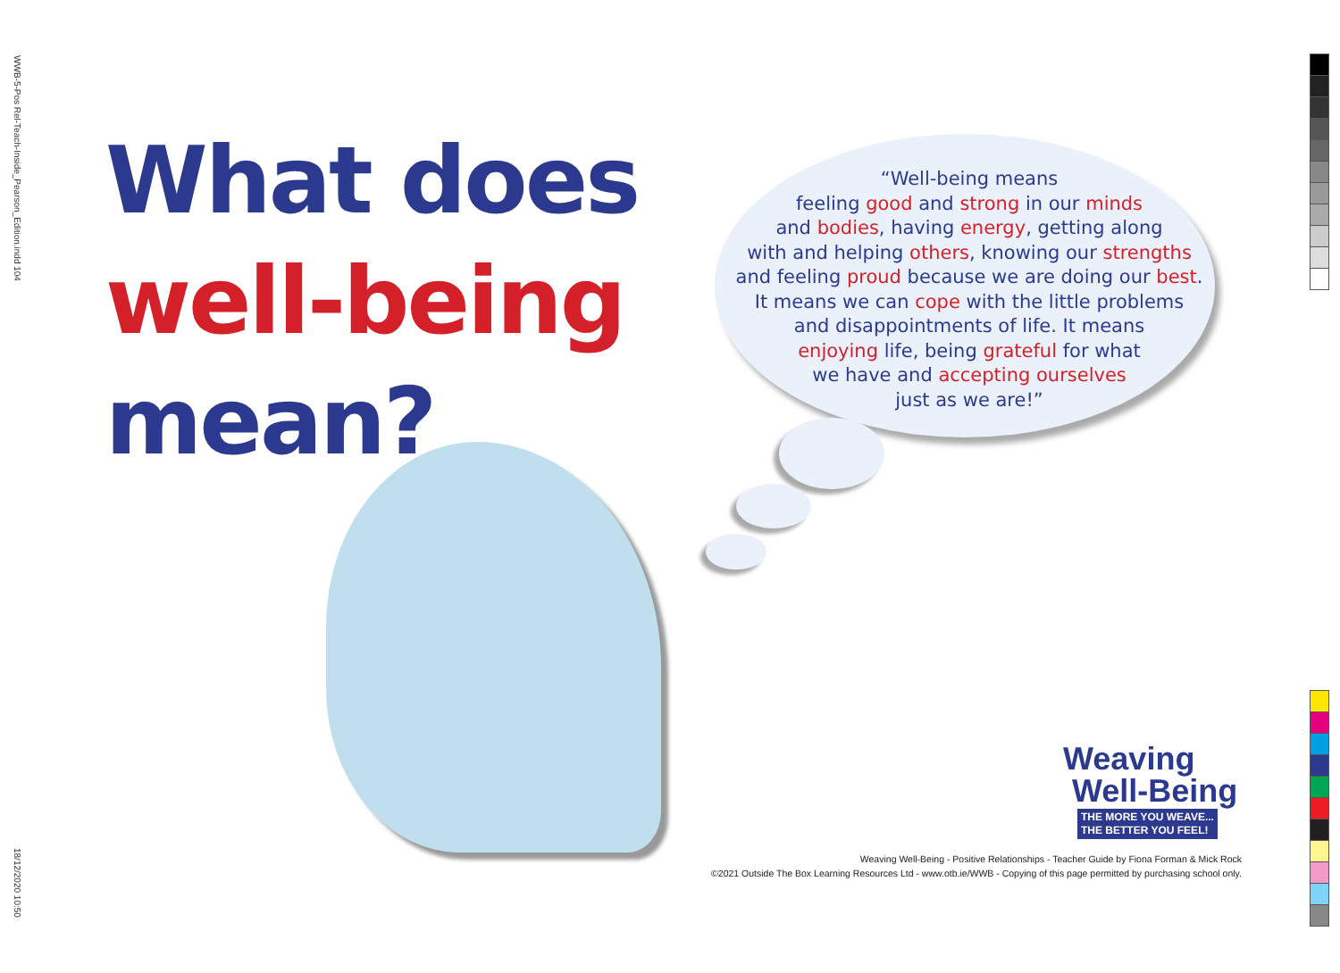WWB-5-Pos Rel-Teach-Inside_Pearson_Edition.indd 104
18/12/2020 10:50
What does
well-being
mean?
“Well-being means
feeling good and strong in our minds
and bodies, having energy, getting along
with and helping others, knowing our strengths
and feeling proud because we are doing our best.
It means we can cope with the little problems
and disappointments of life. It means
enjoying life, being grateful for what
we have and accepting ourselves
just as we are!”
Weaving
Well-Being
THE MORE YOU WEAVE...
THE BETTER YOU FEEL!
Weaving Well-Being - Positive Relationships - Teacher Guide by Fiona Forman & Mick Rock
©2021 Outside The Box Learning Resources Ltd - www.otb.ie/WWB - Copying of this page permitted by purchasing school only.